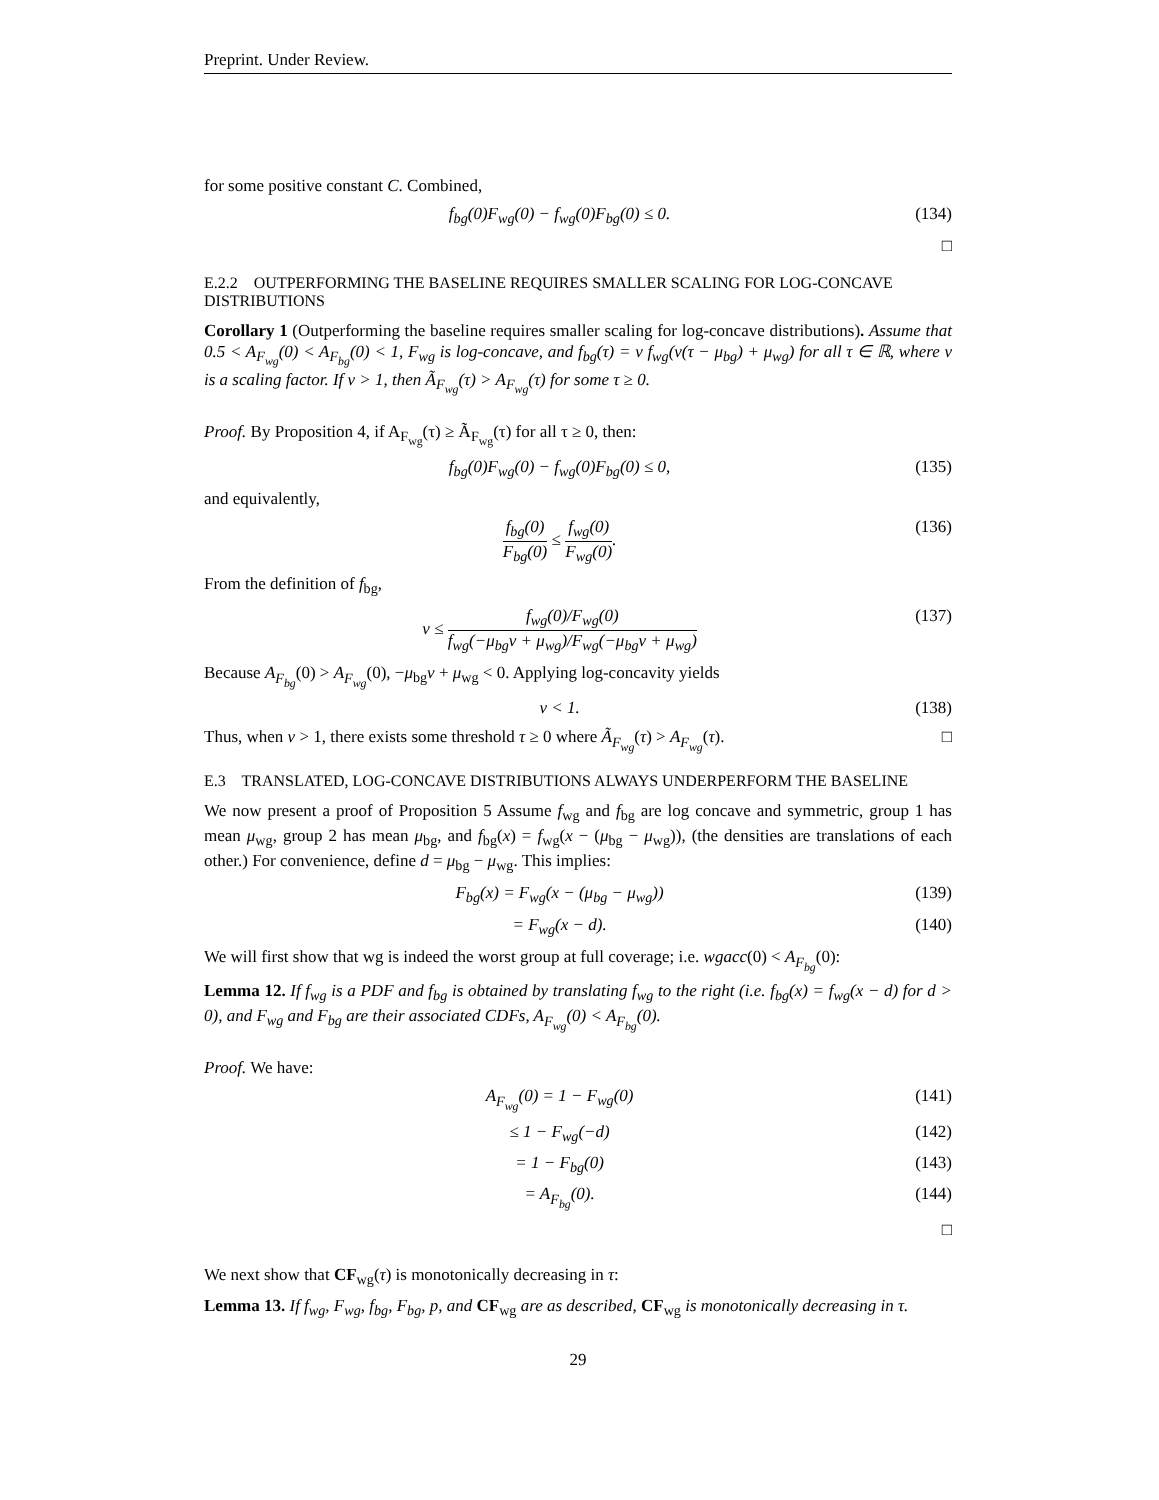Preprint. Under Review.
for some positive constant C. Combined,
f<sub>bg</sub>(0)F<sub>wg</sub>(0) − f<sub>wg</sub>(0)F<sub>bg</sub>(0) ≤ 0. (134)
□
E.2.2 OUTPERFORMING THE BASELINE REQUIRES SMALLER SCALING FOR LOG-CONCAVE DISTRIBUTIONS
Corollary 1 (Outperforming the baseline requires smaller scaling for log-concave distributions). Assume that 0.5 < A<sub>F<sub>wg</sub></sub>(0) < A<sub>F<sub>bg</sub></sub>(0) < 1, F<sub>wg</sub> is log-concave, and f<sub>bg</sub>(τ) = v f<sub>wg</sub>(v(τ − μ<sub>bg</sub>) + μ<sub>wg</sub>) for all τ ∈ ℝ, where v is a scaling factor. If v > 1, then Ã<sub>F<sub>wg</sub></sub>(τ) > A<sub>F<sub>wg</sub></sub>(τ) for some τ ≥ 0.
Proof. By Proposition 4, if A<sub>F<sub>wg</sub></sub>(τ) ≥ Ã<sub>F<sub>wg</sub></sub>(τ) for all τ ≥ 0, then:
f<sub>bg</sub>(0)F<sub>wg</sub>(0) − f<sub>wg</sub>(0)F<sub>bg</sub>(0) ≤ 0, (135)
and equivalently,
f<sub>bg</sub>(0) F<sub>bg</sub>(0) ≤ f<sub>wg</sub>(0) F<sub>wg</sub>(0). (136)
From the definition of f<sub>bg</sub>,
v ≤ f<sub>wg</sub>(0)/F<sub>wg</sub>(0) f<sub>wg</sub>(−μ<sub>bg</sub>v + μ<sub>wg</sub>)/F<sub>wg</sub>(−μ<sub>bg</sub>v + μ<sub>wg</sub>) (137)
Because A<sub>F<sub>bg</sub></sub>(0) > A<sub>F<sub>wg</sub></sub>(0), −μ<sub>bg</sub>v + μ<sub>wg</sub> < 0. Applying log-concavity yields
v < 1. (138)
Thus, when v > 1, there exists some threshold τ ≥ 0 where Ã<sub>F<sub>wg</sub></sub>(τ) > A<sub>F<sub>wg</sub></sub>(τ). □
E.3 TRANSLATED, LOG-CONCAVE DISTRIBUTIONS ALWAYS UNDERPERFORM THE BASELINE
We now present a proof of Proposition 5 Assume f<sub>wg</sub> and f<sub>bg</sub> are log concave and symmetric, group 1 has mean μ<sub>wg</sub>, group 2 has mean μ<sub>bg</sub>, and f<sub>bg</sub>(x) = f<sub>wg</sub>(x − (μ<sub>bg</sub> − μ<sub>wg</sub>)), (the densities are translations of each other.) For convenience, define d = μ<sub>bg</sub> − μ<sub>wg</sub>. This implies:
F<sub>bg</sub>(x) = F<sub>wg</sub>(x − (μ<sub>bg</sub> − μ<sub>wg</sub>)) (139)
= F<sub>wg</sub>(x − d). (140)
We will first show that wg is indeed the worst group at full coverage; i.e. wgacc(0) < A<sub>F<sub>bg</sub></sub>(0):
Lemma 12. If f<sub>wg</sub> is a PDF and f<sub>bg</sub> is obtained by translating f<sub>wg</sub> to the right (i.e. f<sub>bg</sub>(x) = f<sub>wg</sub>(x − d) for d > 0), and F<sub>wg</sub> and F<sub>bg</sub> are their associated CDFs, A<sub>F<sub>wg</sub></sub>(0) < A<sub>F<sub>bg</sub></sub>(0).
Proof. We have:
A<sub>F<sub>wg</sub></sub>(0) = 1 − F<sub>wg</sub>(0) (141)
≤ 1 − F<sub>wg</sub>(−d) (142)
= 1 − F<sub>bg</sub>(0) (143)
= A<sub>F<sub>bg</sub></sub>(0). (144)
□
We next show that CF<sub>wg</sub>(τ) is monotonically decreasing in τ:
Lemma 13. If f<sub>wg</sub>, F<sub>wg</sub>, f<sub>bg</sub>, F<sub>bg</sub>, p, and CF<sub>wg</sub> are as described, CF<sub>wg</sub> is monotonically decreasing in τ.
29